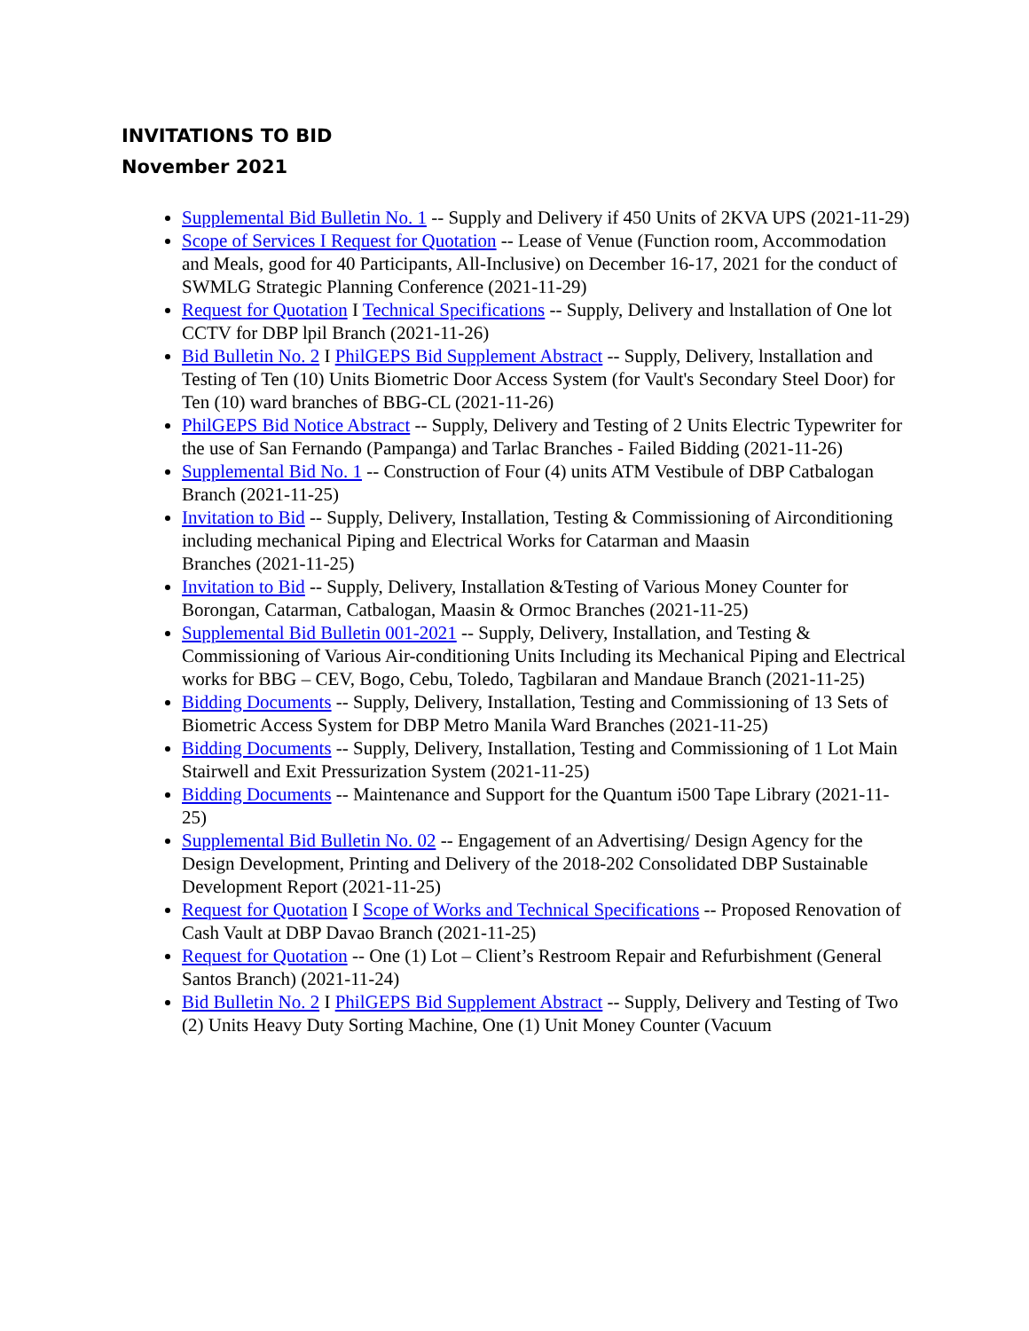INVITATIONS TO BID
November 2021
Supplemental Bid Bulletin No. 1 -- Supply and Delivery if 450 Units of 2KVA UPS (2021-11-29)
Scope of Services I Request for Quotation -- Lease of Venue (Function room, Accommodation and Meals, good for 40 Participants, All-Inclusive) on December 16-17, 2021 for the conduct of SWMLG Strategic Planning Conference (2021-11-29)
Request for Quotation I Technical Specifications -- Supply, Delivery and lnstallation of One lot CCTV for DBP lpil Branch (2021-11-26)
Bid Bulletin No. 2 I PhilGEPS Bid Supplement Abstract -- Supply, Delivery, lnstallation and Testing of Ten (10) Units Biometric Door Access System (for Vault's Secondary Steel Door) for Ten (10) ward branches of BBG-CL (2021-11-26)
PhilGEPS Bid Notice Abstract -- Supply, Delivery and Testing of 2 Units Electric Typewriter for the use of San Fernando (Pampanga) and Tarlac Branches - Failed Bidding (2021-11-26)
Supplemental Bid No. 1 -- Construction of Four (4) units ATM Vestibule of DBP Catbalogan
Branch (2021-11-25)
Invitation to Bid -- Supply, Delivery, Installation, Testing & Commissioning of Airconditioning including mechanical Piping and Electrical Works for Catarman and Maasin
Branches (2021-11-25)
Invitation to Bid -- Supply, Delivery, Installation &Testing of Various Money Counter for
Borongan, Catarman, Catbalogan, Maasin & Ormoc Branches (2021-11-25)
Supplemental Bid Bulletin 001-2021 -- Supply, Delivery, Installation, and Testing & Commissioning of Various Air-conditioning Units Including its Mechanical Piping and Electrical works for BBG – CEV, Bogo, Cebu, Toledo, Tagbilaran and Mandaue Branch (2021-11-25)
Bidding Documents -- Supply, Delivery, Installation, Testing and Commissioning of 13 Sets of Biometric Access System for DBP Metro Manila Ward Branches (2021-11-25)
Bidding Documents -- Supply, Delivery, Installation, Testing and Commissioning of 1 Lot Main Stairwell and Exit Pressurization System (2021-11-25)
Bidding Documents -- Maintenance and Support for the Quantum i500 Tape Library (2021-11-25)
Supplemental Bid Bulletin No. 02 -- Engagement of an Advertising/ Design Agency for the Design Development, Printing and Delivery of the 2018-202 Consolidated DBP Sustainable Development Report (2021-11-25)
Request for Quotation I Scope of Works and Technical Specifications -- Proposed Renovation of Cash Vault at DBP Davao Branch (2021-11-25)
Request for Quotation -- One (1) Lot – Client’s Restroom Repair and Refurbishment (General Santos Branch) (2021-11-24)
Bid Bulletin No. 2 I PhilGEPS Bid Supplement Abstract -- Supply, Delivery and Testing of Two (2) Units Heavy Duty Sorting Machine, One (1) Unit Money Counter (Vacuum